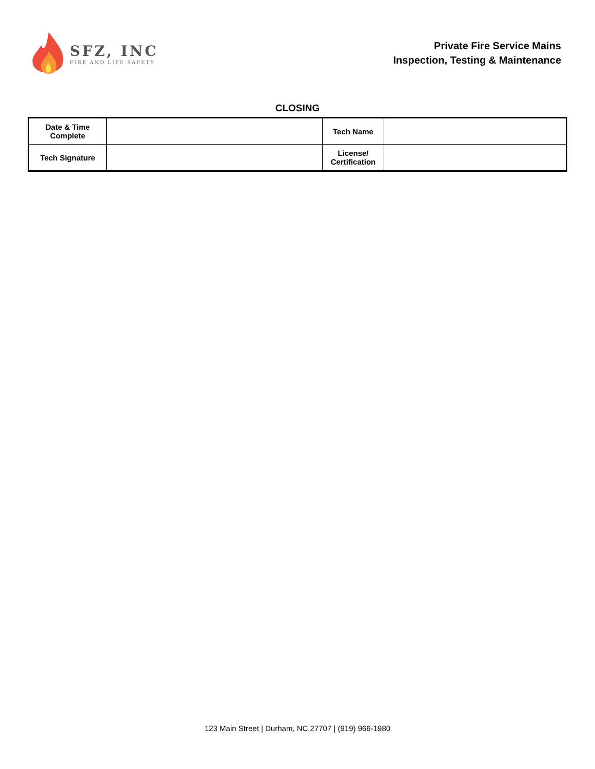SFZ, INC
FIRE AND LIFE SAFETY
Private Fire Service Mains
Inspection, Testing & Maintenance
CLOSING
| Date & Time Complete | | Tech Name | |
| Tech Signature | | License/ Certification | |
123 Main Street | Durham, NC 27707 | (919) 966-1980